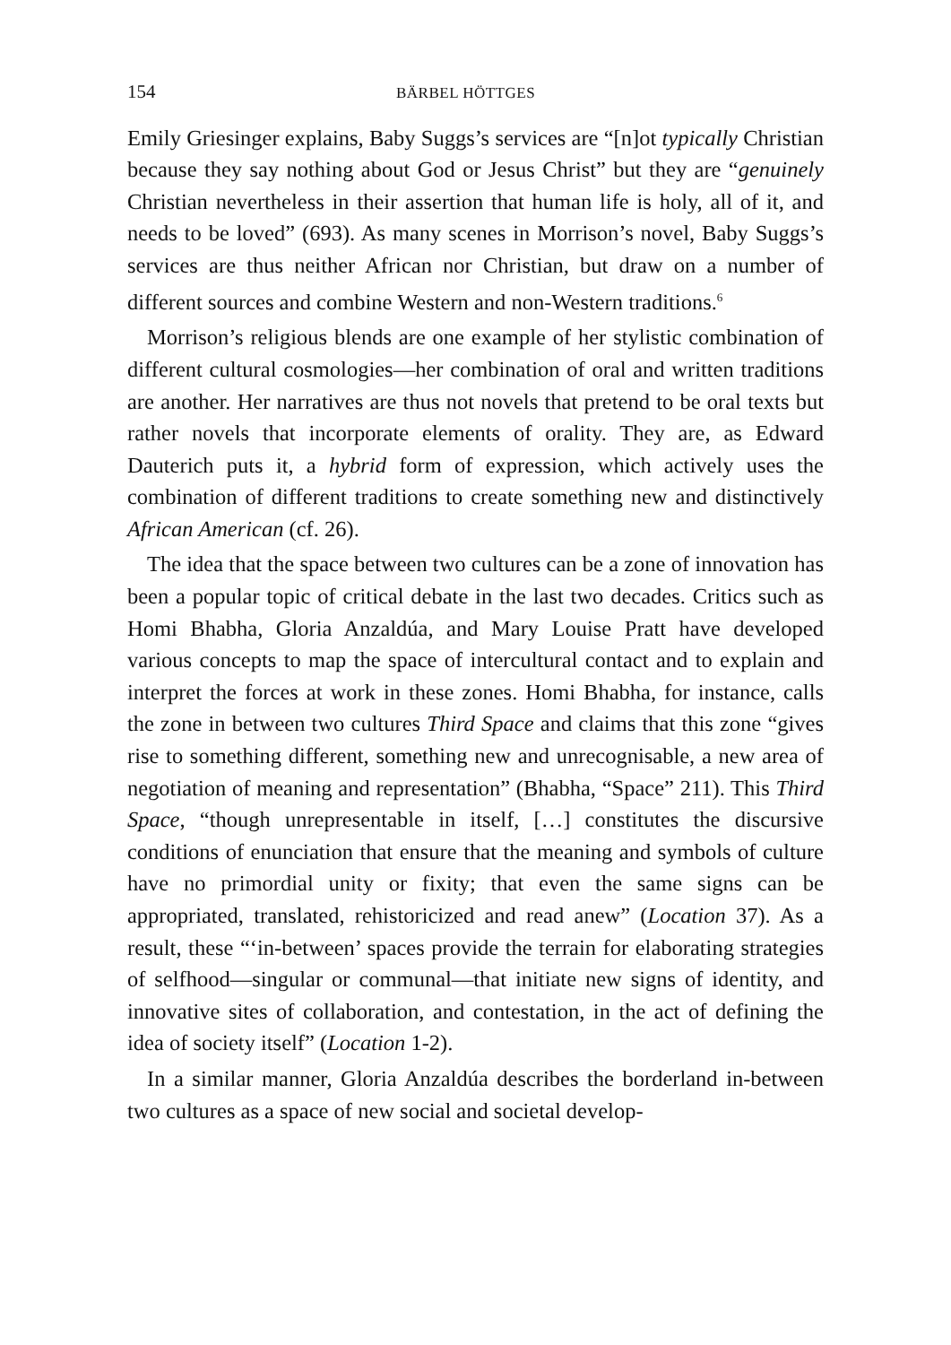154 BÄRBEL HÖTTGES
Emily Griesinger explains, Baby Suggs’s services are “[n]ot typically Christian because they say nothing about God or Jesus Christ” but they are “genuinely Christian nevertheless in their assertion that human life is holy, all of it, and needs to be loved” (693). As many scenes in Morrison’s novel, Baby Suggs’s services are thus neither African nor Christian, but draw on a number of different sources and combine Western and non-Western traditions.<sup>6</sup>
Morrison’s religious blends are one example of her stylistic combination of different cultural cosmologies—her combination of oral and written traditions are another. Her narratives are thus not novels that pretend to be oral texts but rather novels that incorporate elements of orality. They are, as Edward Dauterich puts it, a hybrid form of expression, which actively uses the combination of different traditions to create something new and distinctively African American (cf. 26).
The idea that the space between two cultures can be a zone of innovation has been a popular topic of critical debate in the last two decades. Critics such as Homi Bhabha, Gloria Anzaldúa, and Mary Louise Pratt have developed various concepts to map the space of intercultural contact and to explain and interpret the forces at work in these zones. Homi Bhabha, for instance, calls the zone in between two cultures Third Space and claims that this zone “gives rise to something different, something new and unrecognisable, a new area of negotiation of meaning and representation” (Bhabha, “Space” 211). This Third Space, “though unrepresentable in itself, […] constitutes the discursive conditions of enunciation that ensure that the meaning and symbols of culture have no primordial unity or fixity; that even the same signs can be appropriated, translated, rehistoricized and read anew” (Location 37). As a result, these “‘in-between’ spaces provide the terrain for elaborating strategies of selfhood—singular or communal—that initiate new signs of identity, and innovative sites of collaboration, and contestation, in the act of defining the idea of society itself” (Location 1-2).
In a similar manner, Gloria Anzaldúa describes the borderland in-between two cultures as a space of new social and societal develop-